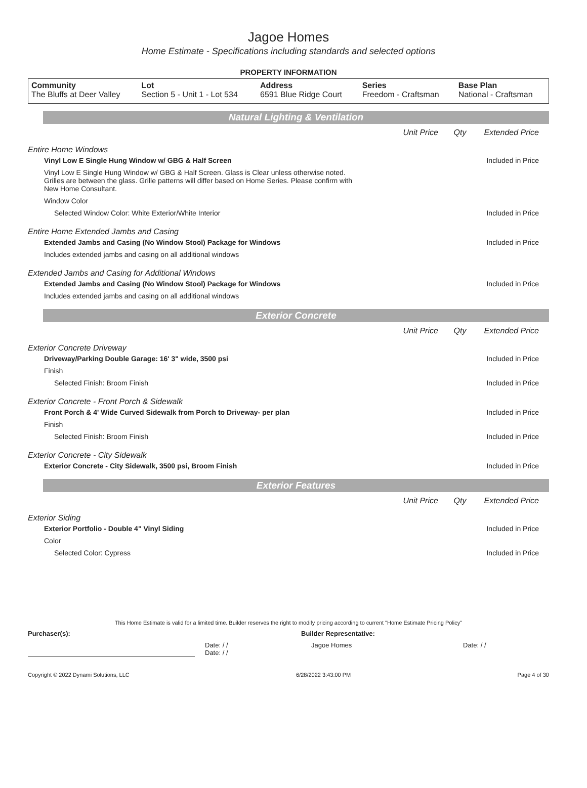Jagoe Homes
Home Estimate - Specifications including standards and selected options
PROPERTY INFORMATION
| Community The Bluffs at Deer Valley | Lot Section 5 - Unit 1 - Lot 534 | Address 6591 Blue Ridge Court | Series Freedom - Craftsman | Base Plan National - Craftsman |
Natural Lighting & Ventilation
Unit Price Qty Extended Price
Entire Home Windows
Vinyl Low E Single Hung Window w/ GBG & Half Screen Included in Price
Vinyl Low E Single Hung Window w/ GBG & Half Screen. Glass is Clear unless otherwise noted. Grilles are between the glass. Grille patterns will differ based on Home Series. Please confirm with New Home Consultant.
Window Color
Selected Window Color: White Exterior/White Interior Included in Price
Entire Home Extended Jambs and Casing
Extended Jambs and Casing (No Window Stool) Package for Windows Included in Price
Includes extended jambs and casing on all additional windows
Extended Jambs and Casing for Additional Windows
Extended Jambs and Casing (No Window Stool) Package for Windows Included in Price
Includes extended jambs and casing on all additional windows
Exterior Concrete
Unit Price Qty Extended Price
Exterior Concrete Driveway
Driveway/Parking Double Garage: 16' 3" wide, 3500 psi Included in Price
Finish
Selected Finish: Broom Finish Included in Price
Exterior Concrete - Front Porch & Sidewalk
Front Porch & 4' Wide Curved Sidewalk from Porch to Driveway- per plan Included in Price
Finish
Selected Finish: Broom Finish Included in Price
Exterior Concrete - City Sidewalk
Exterior Concrete - City Sidewalk, 3500 psi, Broom Finish Included in Price
Exterior Features
Unit Price Qty Extended Price
Exterior Siding
Exterior Portfolio - Double 4" Vinyl Siding Included in Price
Color
Selected Color: Cypress Included in Price
This Home Estimate is valid for a limited time. Builder reserves the right to modify pricing according to current "Home Estimate Pricing Policy"
Purchaser(s): Builder Representative:
Date: / /
Date: / / Jagoe Homes Date: / /
Copyright © 2022 Dynami Solutions, LLC 6/28/2022 3:43:00 PM Page 4 of 30